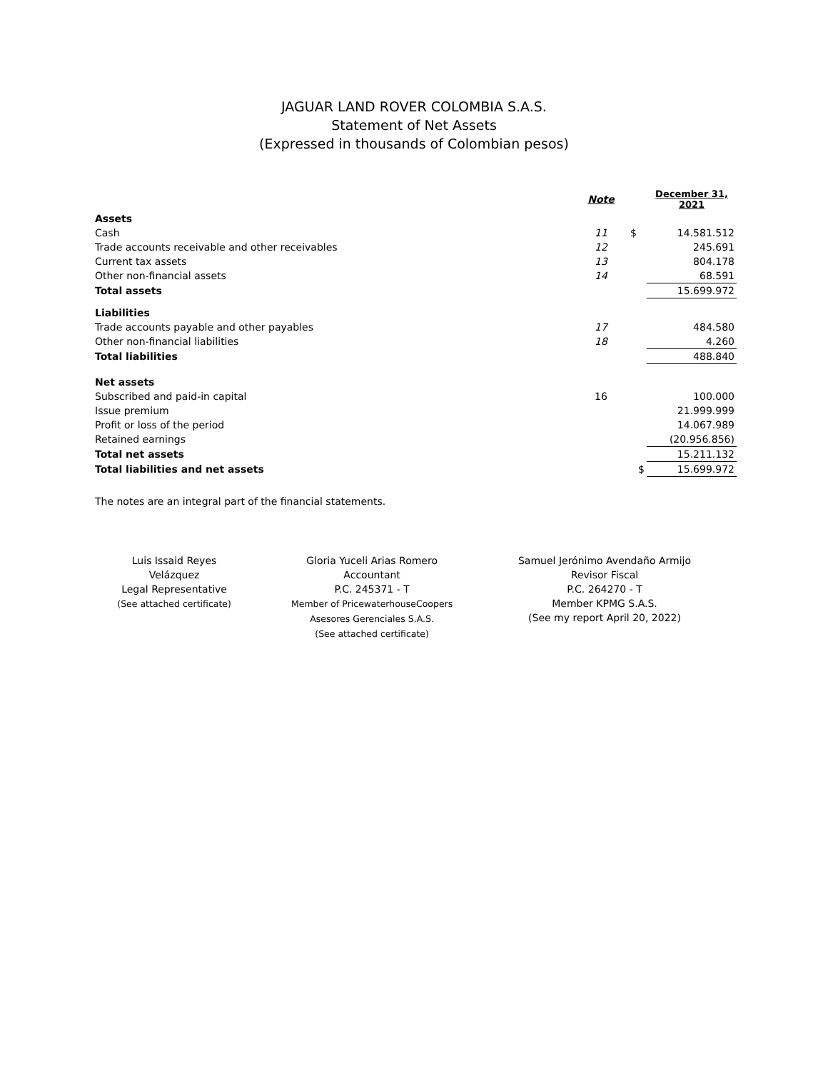JAGUAR LAND ROVER COLOMBIA S.A.S.
Statement of Net Assets
(Expressed in thousands of Colombian pesos)
| | Note | | December 31, 2021 |
| --- | --- | --- | --- |
| Assets | | | |
| Cash | 11 | $ | 14.581.512 |
| Trade accounts receivable and other receivables | 12 | | 245.691 |
| Current tax assets | 13 | | 804.178 |
| Other non-financial assets | 14 | | 68.591 |
| Total assets | | | 15.699.972 |
| Liabilities | | | |
| Trade accounts payable and other payables | 17 | | 484.580 |
| Other non-financial liabilities | 18 | | 4.260 |
| Total liabilities | | | 488.840 |
| Net assets | | | |
| Subscribed and paid-in capital | 16 | | 100.000 |
| Issue premium | | | 21.999.999 |
| Profit or loss of the period | | | 14.067.989 |
| Retained earnings | | | (20.956.856) |
| Total net assets | | | 15.211.132 |
| Total liabilities and net assets | | $ | 15.699.972 |
The notes are an integral part of the financial statements.
Luis Issaid Reyes
Velázquez
Legal Representative
(See attached certificate)
Gloria Yuceli Arias Romero
Accountant
P.C. 245371 - T
Member of PricewaterhouseCoopers
Asesores Gerenciales S.A.S.
(See attached certificate)
Samuel Jerónimo Avendaño Armijo
Revisor Fiscal
P.C. 264270 - T
Member KPMG S.A.S.
(See my report April 20, 2022)